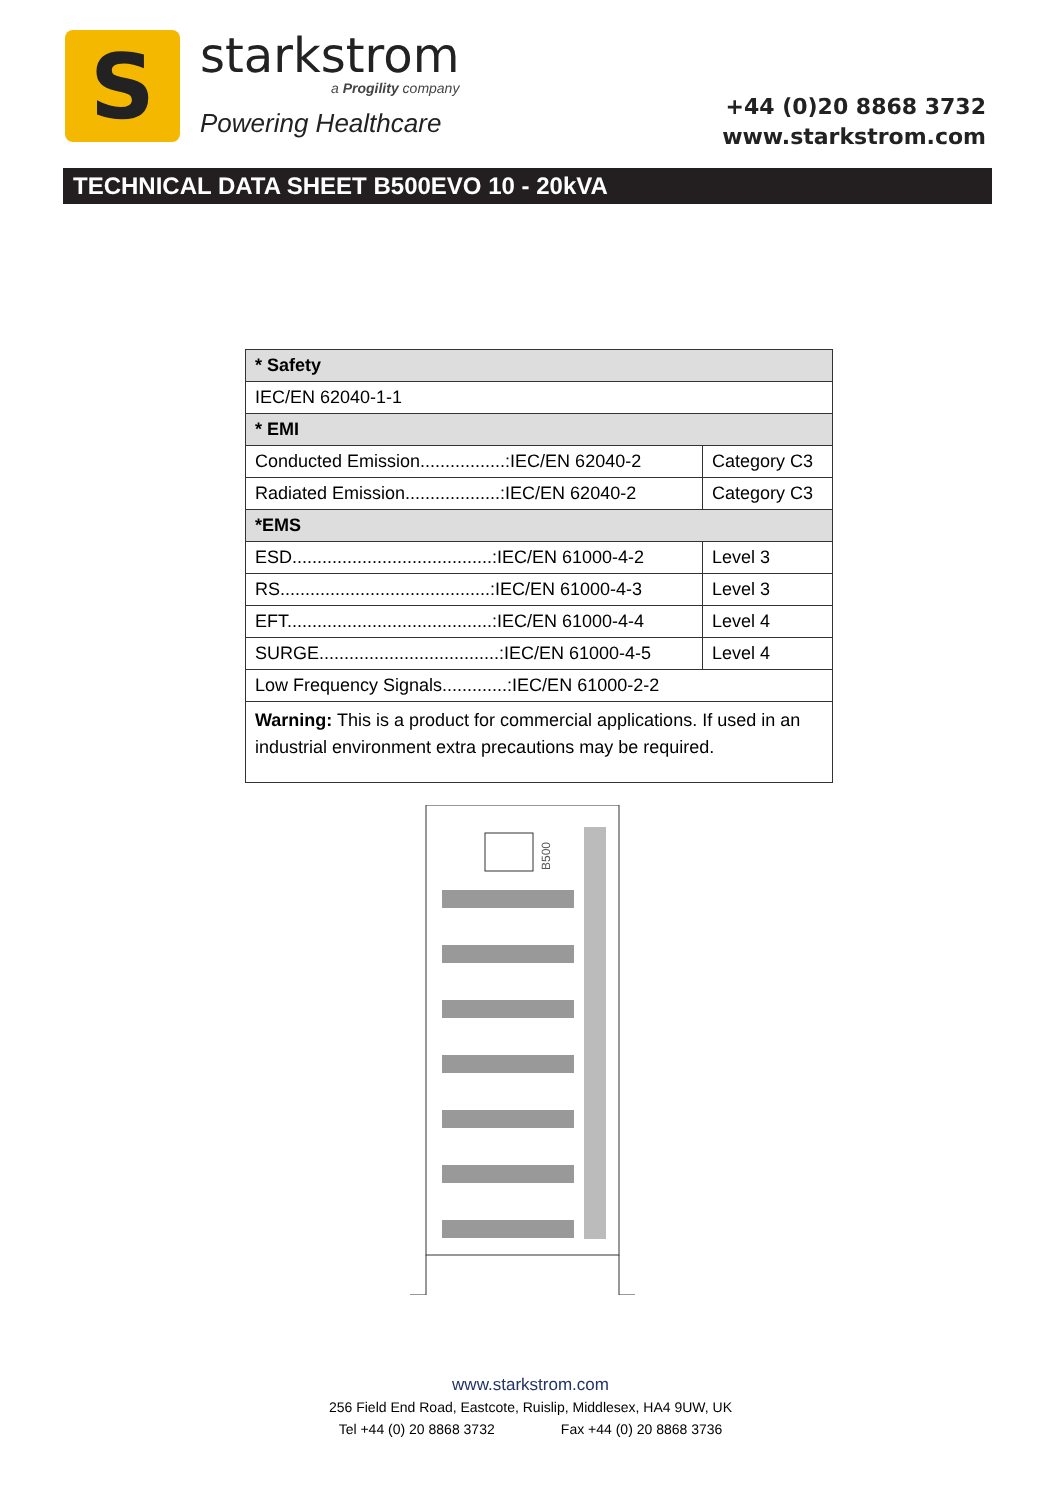S
starkstrom
a Progility company
Powering Healthcare
+44 (0)20 8868 3732
www.starkstrom.com
TECHNICAL DATA SHEET B500EVO 10 - 20kVA
| * Safety | |
| IEC/EN 62040-1-1 | |
| * EMI | |
| Conducted Emission.................:IEC/EN 62040-2 | Category C3 |
| Radiated Emission...................:IEC/EN 62040-2 | Category C3 |
| *EMS | |
| ESD........................................:IEC/EN 61000-4-2 | Level 3 |
| RS..........................................:IEC/EN 61000-4-3 | Level 3 |
| EFT.........................................:IEC/EN 61000-4-4 | Level 4 |
| SURGE....................................:IEC/EN 61000-4-5 | Level 4 |
| Low Frequency Signals.............:IEC/EN 61000-2-2 | |
| Warning: This is a product for commercial applications. If used in an industrial environment extra precautions may be required. | |
B500
www.starkstrom.com
256 Field End Road, Eastcote, Ruislip, Middlesex, HA4 9UW, UK
Tel +44 (0) 20 8868 3732 Fax +44 (0) 20 8868 3736